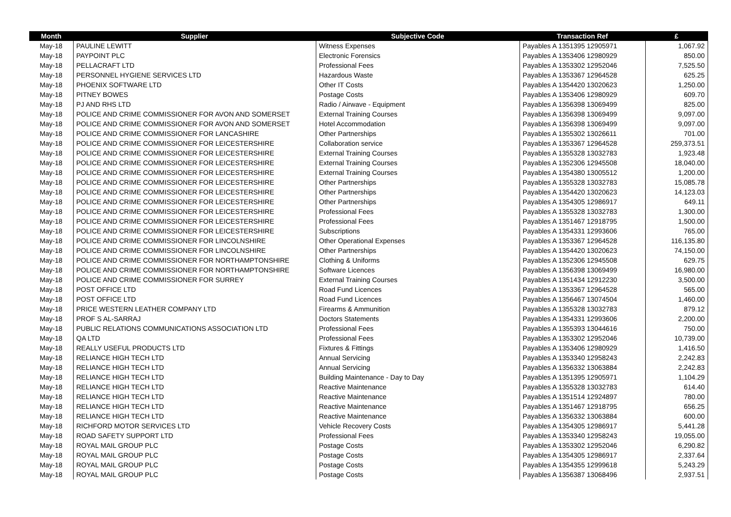| Month | Supplier | Subjective Code | Transaction Ref | £ |
| --- | --- | --- | --- | --- |
| May-18 | PAULINE LEWITT | Witness Expenses | Payables A 1351395 12905971 | 1,067.92 |
| May-18 | PAYPOINT PLC | Electronic Forensics | Payables A 1353406 12980929 | 850.00 |
| May-18 | PELLACRAFT LTD | Professional Fees | Payables A 1353302 12952046 | 7,525.50 |
| May-18 | PERSONNEL HYGIENE SERVICES LTD | Hazardous Waste | Payables A 1353367 12964528 | 625.25 |
| May-18 | PHOENIX SOFTWARE LTD | Other IT Costs | Payables A 1354420 13020623 | 1,250.00 |
| May-18 | PITNEY BOWES | Postage Costs | Payables A 1353406 12980929 | 609.70 |
| May-18 | PJ AND RHS LTD | Radio / Airwave - Equipment | Payables A 1356398 13069499 | 825.00 |
| May-18 | POLICE AND CRIME COMMISSIONER FOR AVON AND SOMERSET | External Training Courses | Payables A 1356398 13069499 | 9,097.00 |
| May-18 | POLICE AND CRIME COMMISSIONER FOR AVON AND SOMERSET | Hotel Accommodation | Payables A 1356398 13069499 | 9,097.00 |
| May-18 | POLICE AND CRIME COMMISSIONER FOR LANCASHIRE | Other Partnerships | Payables A 1355302 13026611 | 701.00 |
| May-18 | POLICE AND CRIME COMMISSIONER FOR LEICESTERSHIRE | Collaboration service | Payables A 1353367 12964528 | 259,373.51 |
| May-18 | POLICE AND CRIME COMMISSIONER FOR LEICESTERSHIRE | External Training Courses | Payables A 1355328 13032783 | 1,923.48 |
| May-18 | POLICE AND CRIME COMMISSIONER FOR LEICESTERSHIRE | External Training Courses | Payables A 1352306 12945508 | 18,040.00 |
| May-18 | POLICE AND CRIME COMMISSIONER FOR LEICESTERSHIRE | External Training Courses | Payables A 1354380 13005512 | 1,200.00 |
| May-18 | POLICE AND CRIME COMMISSIONER FOR LEICESTERSHIRE | Other Partnerships | Payables A 1355328 13032783 | 15,085.78 |
| May-18 | POLICE AND CRIME COMMISSIONER FOR LEICESTERSHIRE | Other Partnerships | Payables A 1354420 13020623 | 14,123.03 |
| May-18 | POLICE AND CRIME COMMISSIONER FOR LEICESTERSHIRE | Other Partnerships | Payables A 1354305 12986917 | 649.11 |
| May-18 | POLICE AND CRIME COMMISSIONER FOR LEICESTERSHIRE | Professional Fees | Payables A 1355328 13032783 | 1,300.00 |
| May-18 | POLICE AND CRIME COMMISSIONER FOR LEICESTERSHIRE | Professional Fees | Payables A 1351467 12918795 | 1,500.00 |
| May-18 | POLICE AND CRIME COMMISSIONER FOR LEICESTERSHIRE | Subscriptions | Payables A 1354331 12993606 | 765.00 |
| May-18 | POLICE AND CRIME COMMISSIONER FOR LINCOLNSHIRE | Other Operational Expenses | Payables A 1353367 12964528 | 116,135.80 |
| May-18 | POLICE AND CRIME COMMISSIONER FOR LINCOLNSHIRE | Other Partnerships | Payables A 1354420 13020623 | 74,150.00 |
| May-18 | POLICE AND CRIME COMMISSIONER FOR NORTHAMPTONSHIRE | Clothing & Uniforms | Payables A 1352306 12945508 | 629.75 |
| May-18 | POLICE AND CRIME COMMISSIONER FOR NORTHAMPTONSHIRE | Software Licences | Payables A 1356398 13069499 | 16,980.00 |
| May-18 | POLICE AND CRIME COMMISSIONER FOR SURREY | External Training Courses | Payables A 1351434 12912230 | 3,500.00 |
| May-18 | POST OFFICE LTD | Road Fund Licences | Payables A 1353367 12964528 | 565.00 |
| May-18 | POST OFFICE LTD | Road Fund Licences | Payables A 1356467 13074504 | 1,460.00 |
| May-18 | PRICE WESTERN LEATHER COMPANY LTD | Firearms & Ammunition | Payables A 1355328 13032783 | 879.12 |
| May-18 | PROF S AL-SARRAJ | Doctors Statements | Payables A 1354331 12993606 | 2,200.00 |
| May-18 | PUBLIC RELATIONS COMMUNICATIONS ASSOCIATION LTD | Professional Fees | Payables A 1355393 13044616 | 750.00 |
| May-18 | QA LTD | Professional Fees | Payables A 1353302 12952046 | 10,739.00 |
| May-18 | REALLY USEFUL PRODUCTS LTD | Fixtures & Fittings | Payables A 1353406 12980929 | 1,416.50 |
| May-18 | RELIANCE HIGH TECH LTD | Annual Servicing | Payables A 1353340 12958243 | 2,242.83 |
| May-18 | RELIANCE HIGH TECH LTD | Annual Servicing | Payables A 1356332 13063884 | 2,242.83 |
| May-18 | RELIANCE HIGH TECH LTD | Building Maintenance - Day to Day | Payables A 1351395 12905971 | 1,104.29 |
| May-18 | RELIANCE HIGH TECH LTD | Reactive Maintenance | Payables A 1355328 13032783 | 614.40 |
| May-18 | RELIANCE HIGH TECH LTD | Reactive Maintenance | Payables A 1351514 12924897 | 780.00 |
| May-18 | RELIANCE HIGH TECH LTD | Reactive Maintenance | Payables A 1351467 12918795 | 656.25 |
| May-18 | RELIANCE HIGH TECH LTD | Reactive Maintenance | Payables A 1356332 13063884 | 600.00 |
| May-18 | RICHFORD MOTOR SERVICES LTD | Vehicle Recovery Costs | Payables A 1354305 12986917 | 5,441.28 |
| May-18 | ROAD SAFETY SUPPORT LTD | Professional Fees | Payables A 1353340 12958243 | 19,055.00 |
| May-18 | ROYAL MAIL GROUP PLC | Postage Costs | Payables A 1353302 12952046 | 6,290.82 |
| May-18 | ROYAL MAIL GROUP PLC | Postage Costs | Payables A 1354305 12986917 | 2,337.64 |
| May-18 | ROYAL MAIL GROUP PLC | Postage Costs | Payables A 1354355 12999618 | 5,243.29 |
| May-18 | ROYAL MAIL GROUP PLC | Postage Costs | Payables A 1356387 13068496 | 2,937.51 |